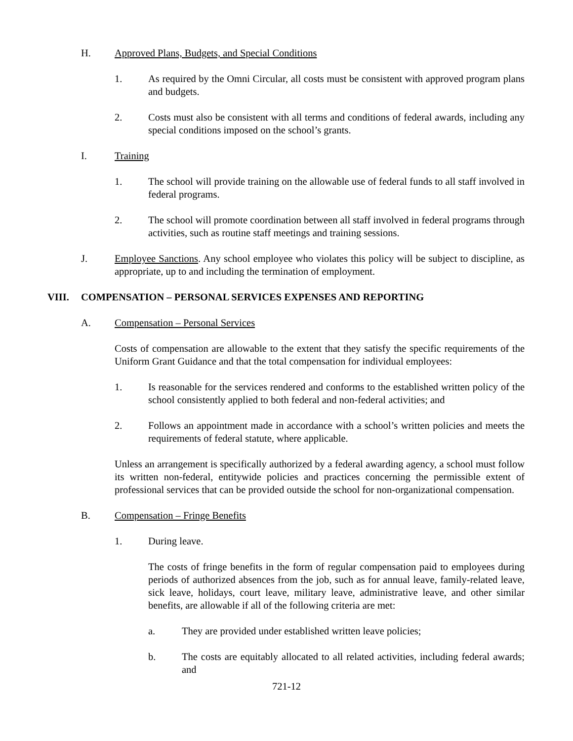H. Approved Plans, Budgets, and Special Conditions
1. As required by the Omni Circular, all costs must be consistent with approved program plans and budgets.
2. Costs must also be consistent with all terms and conditions of federal awards, including any special conditions imposed on the school’s grants.
I. Training
1. The school will provide training on the allowable use of federal funds to all staff involved in federal programs.
2. The school will promote coordination between all staff involved in federal programs through activities, such as routine staff meetings and training sessions.
J. Employee Sanctions. Any school employee who violates this policy will be subject to discipline, as appropriate, up to and including the termination of employment.
VIII. COMPENSATION – PERSONAL SERVICES EXPENSES AND REPORTING
A. Compensation – Personal Services
Costs of compensation are allowable to the extent that they satisfy the specific requirements of the Uniform Grant Guidance and that the total compensation for individual employees:
1. Is reasonable for the services rendered and conforms to the established written policy of the school consistently applied to both federal and non-federal activities; and
2. Follows an appointment made in accordance with a school’s written policies and meets the requirements of federal statute, where applicable.
Unless an arrangement is specifically authorized by a federal awarding agency, a school must follow its written non-federal, entitywide policies and practices concerning the permissible extent of professional services that can be provided outside the school for non-organizational compensation.
B. Compensation – Fringe Benefits
1. During leave.
The costs of fringe benefits in the form of regular compensation paid to employees during periods of authorized absences from the job, such as for annual leave, family-related leave, sick leave, holidays, court leave, military leave, administrative leave, and other similar benefits, are allowable if all of the following criteria are met:
a. They are provided under established written leave policies;
b. The costs are equitably allocated to all related activities, including federal awards; and
721-12